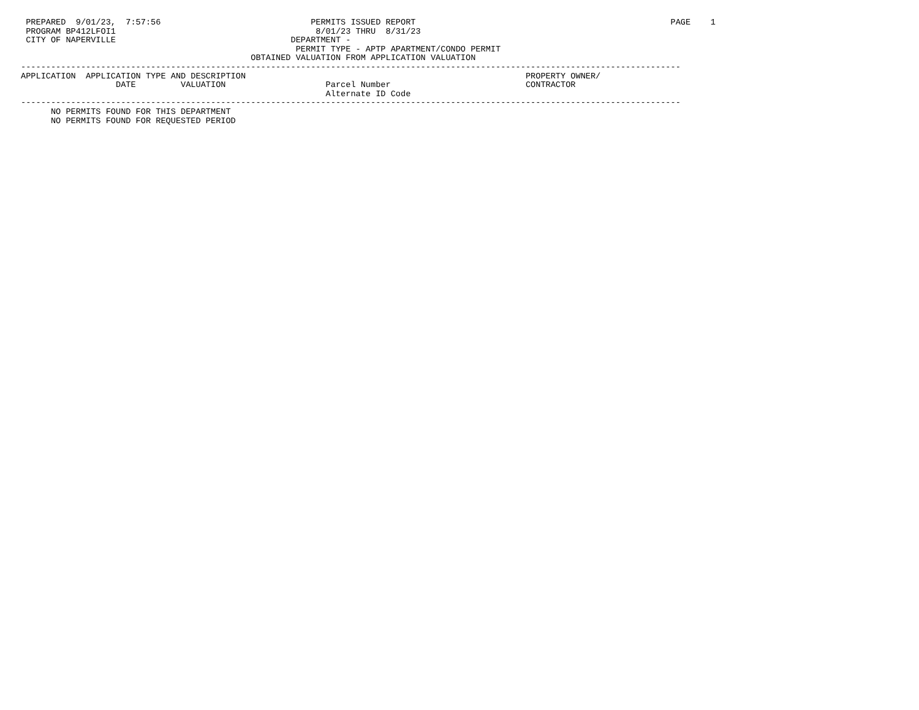PREPARED  9/01/23,  7:57:56                              PERMITS ISSUED REPORT                                                   PAGE    1
 PROGRAM BP412LFOI1                                        8/01/23 THRU  8/31/23
 CITY OF NAPERVILLE                                   DEPARTMENT -
                                                       PERMIT TYPE - APTP APARTMENT/CONDO PERMIT
                                              OBTAINED VALUATION FROM APPLICATION VALUATION
------------------------------------------------------------------------------------------------------------------------------------
APPLICATION  APPLICATION TYPE AND DESCRIPTION                                                        PROPERTY OWNER/
                   DATE         VALUATION                    Parcel Number                           CONTRACTOR
                                                             Alternate ID Code
------------------------------------------------------------------------------------------------------------------------------------
      NO PERMITS FOUND FOR THIS DEPARTMENT
      NO PERMITS FOUND FOR REQUESTED PERIOD